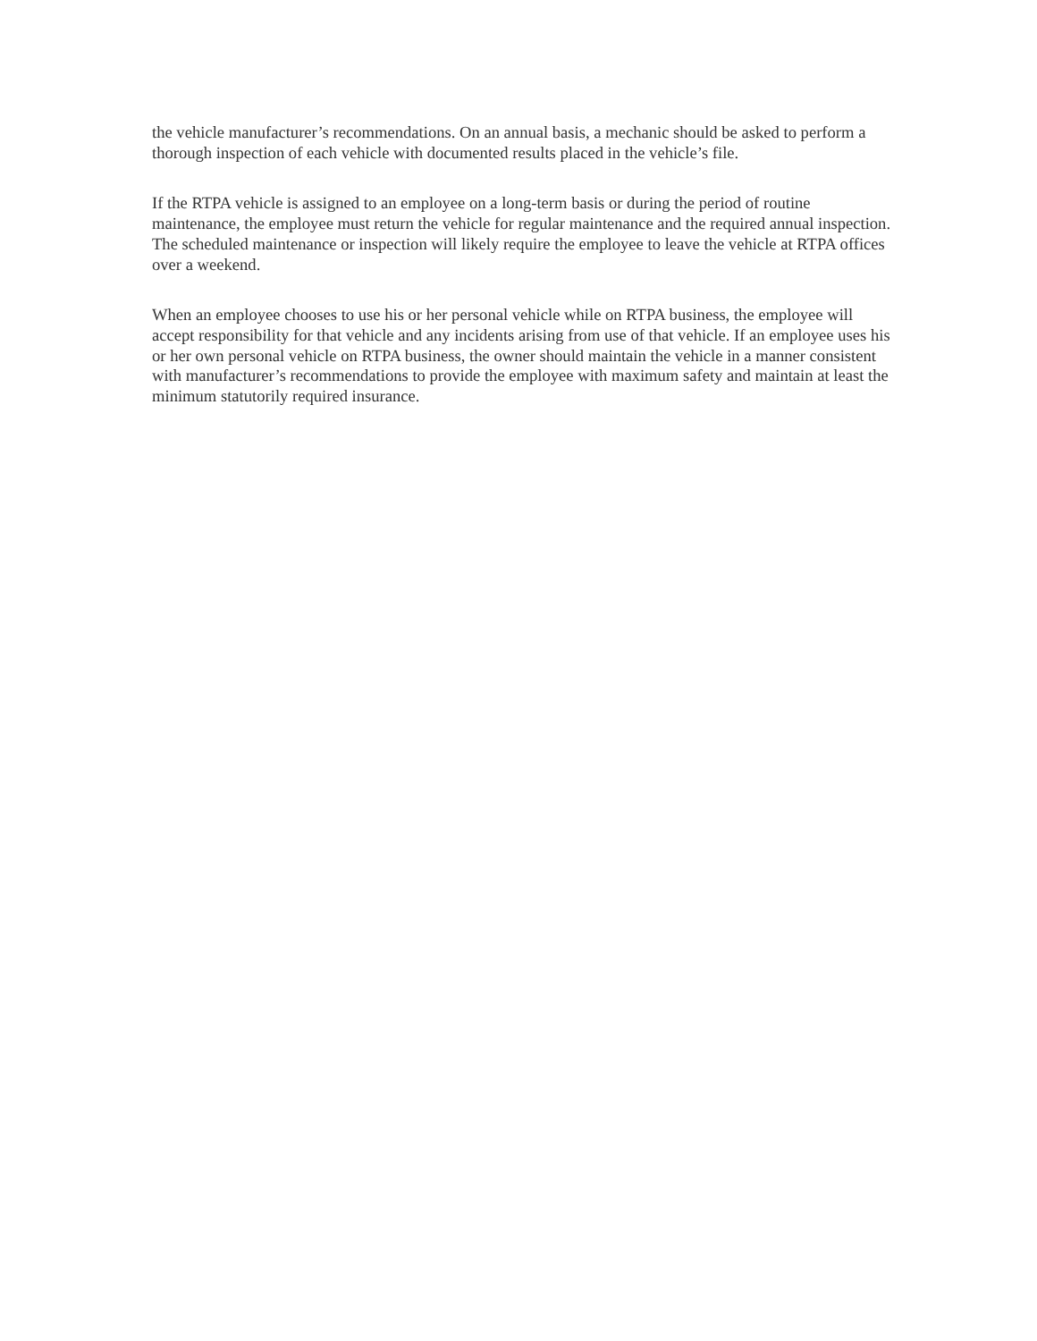the vehicle manufacturer’s recommendations. On an annual basis, a mechanic should be asked to perform a thorough inspection of each vehicle with documented results placed in the vehicle’s file.
If the RTPA vehicle is assigned to an employee on a long-term basis or during the period of routine maintenance, the employee must return the vehicle for regular maintenance and the required annual inspection. The scheduled maintenance or inspection will likely require the employee to leave the vehicle at RTPA offices over a weekend.
When an employee chooses to use his or her personal vehicle while on RTPA business, the employee will accept responsibility for that vehicle and any incidents arising from use of that vehicle. If an employee uses his or her own personal vehicle on RTPA business, the owner should maintain the vehicle in a manner consistent with manufacturer’s recommendations to provide the employee with maximum safety and maintain at least the minimum statutorily required insurance.